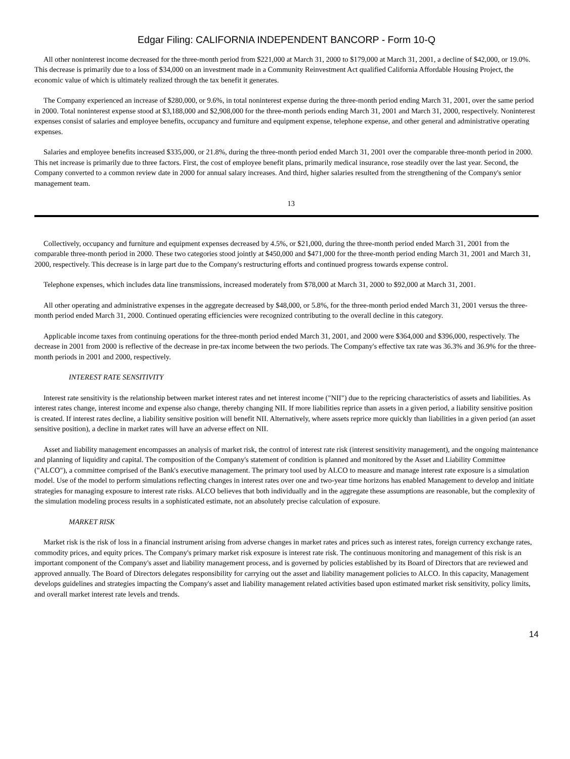Edgar Filing: CALIFORNIA INDEPENDENT BANCORP - Form 10-Q
All other noninterest income decreased for the three-month period from $221,000 at March 31, 2000 to $179,000 at March 31, 2001, a decline of $42,000, or 19.0%. This decrease is primarily due to a loss of $34,000 on an investment made in a Community Reinvestment Act qualified California Affordable Housing Project, the economic value of which is ultimately realized through the tax benefit it generates.
The Company experienced an increase of $280,000, or 9.6%, in total noninterest expense during the three-month period ending March 31, 2001, over the same period in 2000. Total noninterest expense stood at $3,188,000 and $2,908,000 for the three-month periods ending March 31, 2001 and March 31, 2000, respectively. Noninterest expenses consist of salaries and employee benefits, occupancy and furniture and equipment expense, telephone expense, and other general and administrative operating expenses.
Salaries and employee benefits increased $335,000, or 21.8%, during the three-month period ended March 31, 2001 over the comparable three-month period in 2000. This net increase is primarily due to three factors. First, the cost of employee benefit plans, primarily medical insurance, rose steadily over the last year. Second, the Company converted to a common review date in 2000 for annual salary increases. And third, higher salaries resulted from the strengthening of the Company's senior management team.
13
Collectively, occupancy and furniture and equipment expenses decreased by 4.5%, or $21,000, during the three-month period ended March 31, 2001 from the comparable three-month period in 2000. These two categories stood jointly at $450,000 and $471,000 for the three-month period ending March 31, 2001 and March 31, 2000, respectively. This decrease is in large part due to the Company's restructuring efforts and continued progress towards expense control.
Telephone expenses, which includes data line transmissions, increased moderately from $78,000 at March 31, 2000 to $92,000 at March 31, 2001.
All other operating and administrative expenses in the aggregate decreased by $48,000, or 5.8%, for the three-month period ended March 31, 2001 versus the three-month period ended March 31, 2000. Continued operating efficiencies were recognized contributing to the overall decline in this category.
Applicable income taxes from continuing operations for the three-month period ended March 31, 2001, and 2000 were $364,000 and $396,000, respectively. The decrease in 2001 from 2000 is reflective of the decrease in pre-tax income between the two periods. The Company's effective tax rate was 36.3% and 36.9% for the three-month periods in 2001 and 2000, respectively.
INTEREST RATE SENSITIVITY
Interest rate sensitivity is the relationship between market interest rates and net interest income ("NII") due to the repricing characteristics of assets and liabilities. As interest rates change, interest income and expense also change, thereby changing NII. If more liabilities reprice than assets in a given period, a liability sensitive position is created. If interest rates decline, a liability sensitive position will benefit NII. Alternatively, where assets reprice more quickly than liabilities in a given period (an asset sensitive position), a decline in market rates will have an adverse effect on NII.
Asset and liability management encompasses an analysis of market risk, the control of interest rate risk (interest sensitivity management), and the ongoing maintenance and planning of liquidity and capital. The composition of the Company's statement of condition is planned and monitored by the Asset and Liability Committee ("ALCO"), a committee comprised of the Bank's executive management. The primary tool used by ALCO to measure and manage interest rate exposure is a simulation model. Use of the model to perform simulations reflecting changes in interest rates over one and two-year time horizons has enabled Management to develop and initiate strategies for managing exposure to interest rate risks. ALCO believes that both individually and in the aggregate these assumptions are reasonable, but the complexity of the simulation modeling process results in a sophisticated estimate, not an absolutely precise calculation of exposure.
MARKET RISK
Market risk is the risk of loss in a financial instrument arising from adverse changes in market rates and prices such as interest rates, foreign currency exchange rates, commodity prices, and equity prices. The Company's primary market risk exposure is interest rate risk. The continuous monitoring and management of this risk is an important component of the Company's asset and liability management process, and is governed by policies established by its Board of Directors that are reviewed and approved annually. The Board of Directors delegates responsibility for carrying out the asset and liability management policies to ALCO. In this capacity, Management develops guidelines and strategies impacting the Company's asset and liability management related activities based upon estimated market risk sensitivity, policy limits, and overall market interest rate levels and trends.
14